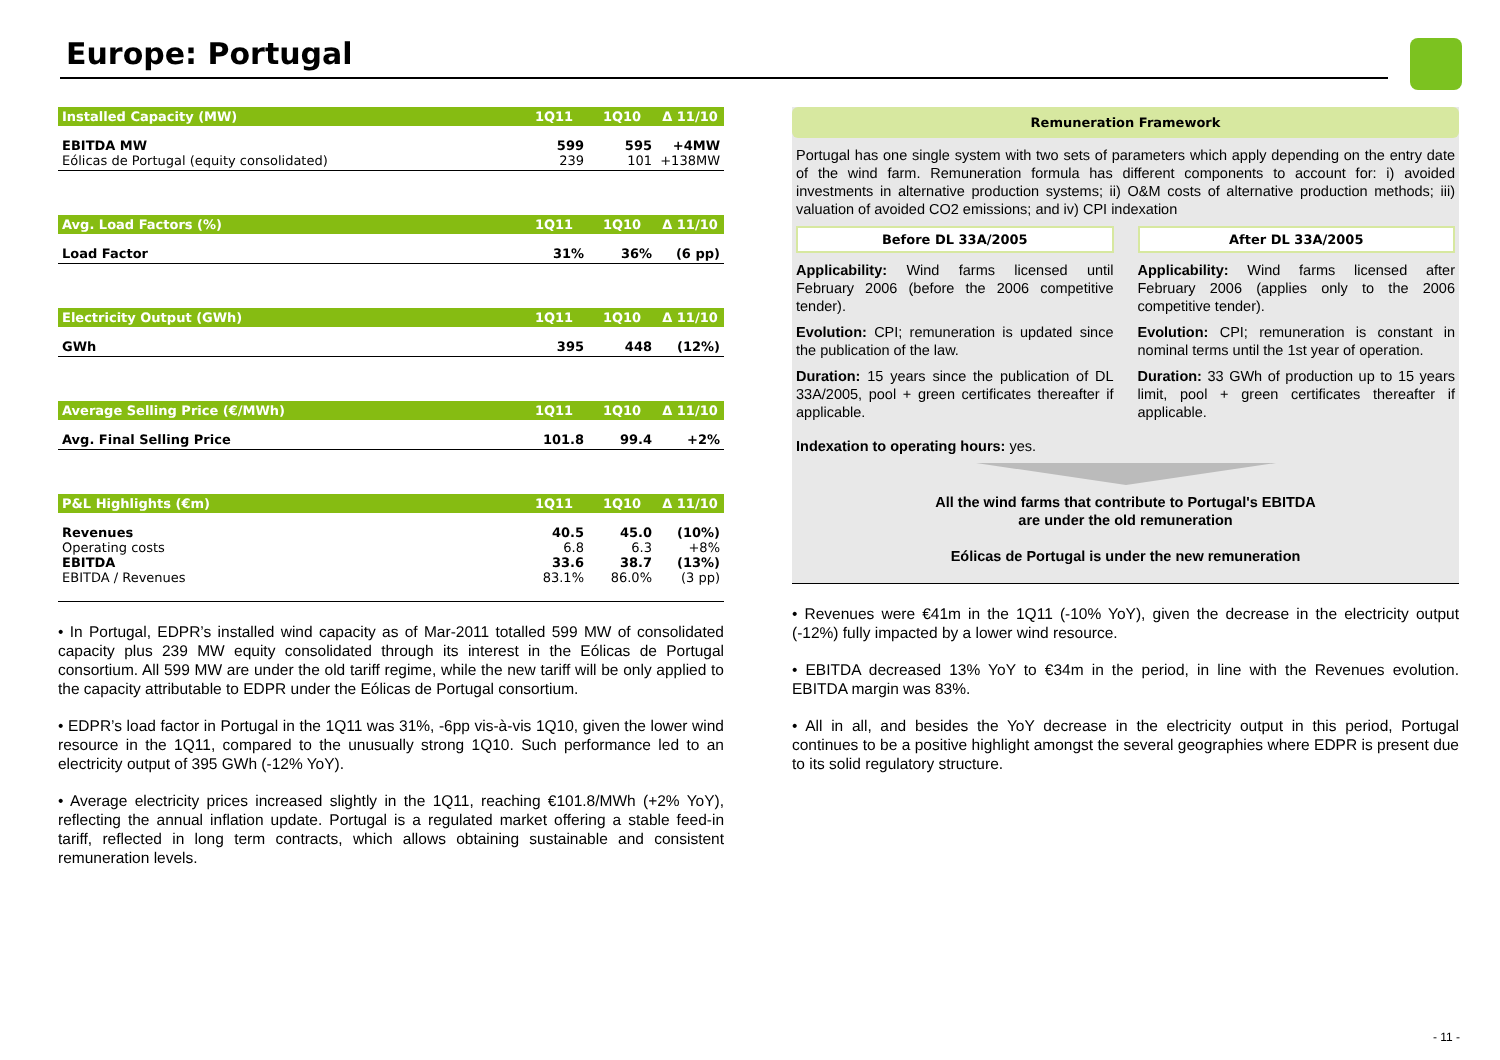Europe: Portugal
| Installed Capacity (MW) | 1Q11 | 1Q10 | Δ 11/10 |
| --- | --- | --- | --- |
| EBITDA MW | 599 | 595 | +4MW |
| Eólicas de Portugal (equity consolidated) | 239 | 101 | +138MW |
| Avg. Load Factors (%) | 1Q11 | 1Q10 | Δ 11/10 |
| --- | --- | --- | --- |
| Load Factor | 31% | 36% | (6 pp) |
| Electricity Output (GWh) | 1Q11 | 1Q10 | Δ 11/10 |
| --- | --- | --- | --- |
| GWh | 395 | 448 | (12%) |
| Average Selling Price (€/MWh) | 1Q11 | 1Q10 | Δ 11/10 |
| --- | --- | --- | --- |
| Avg. Final Selling Price | 101.8 | 99.4 | +2% |
| P&L Highlights (€m) | 1Q11 | 1Q10 | Δ 11/10 |
| --- | --- | --- | --- |
| Revenues | 40.5 | 45.0 | (10%) |
| Operating costs | 6.8 | 6.3 | +8% |
| EBITDA | 33.6 | 38.7 | (13%) |
| EBITDA / Revenues | 83.1% | 86.0% | (3 pp) |
• In Portugal, EDPR’s installed wind capacity as of Mar-2011 totalled 599 MW of consolidated capacity plus 239 MW equity consolidated through its interest in the Eólicas de Portugal consortium. All 599 MW are under the old tariff regime, while the new tariff will be only applied to the capacity attributable to EDPR under the Eólicas de Portugal consortium.
• EDPR’s load factor in Portugal in the 1Q11 was 31%, -6pp vis-à-vis 1Q10, given the lower wind resource in the 1Q11, compared to the unusually strong 1Q10. Such performance led to an electricity output of 395 GWh (-12% YoY).
• Average electricity prices increased slightly in the 1Q11, reaching €101.8/MWh (+2% YoY), reflecting the annual inflation update. Portugal is a regulated market offering a stable feed-in tariff, reflected in long term contracts, which allows obtaining sustainable and consistent remuneration levels.
Remuneration Framework
Portugal has one single system with two sets of parameters which apply depending on the entry date of the wind farm. Remuneration formula has different components to account for: i) avoided investments in alternative production systems; ii) O&M costs of alternative production methods; iii) valuation of avoided CO2 emissions; and iv) CPI indexation
Before DL 33A/2005
Applicability: Wind farms licensed until February 2006 (before the 2006 competitive tender).
Evolution: CPI; remuneration is updated since the publication of the law.
Duration: 15 years since the publication of DL 33A/2005, pool + green certificates thereafter if applicable.
After DL 33A/2005
Applicability: Wind farms licensed after February 2006 (applies only to the 2006 competitive tender).
Evolution: CPI; remuneration is constant in nominal terms until the 1st year of operation.
Duration: 33 GWh of production up to 15 years limit, pool + green certificates thereafter if applicable.
Indexation to operating hours: yes.
All the wind farms that contribute to Portugal's EBITDA
are under the old remuneration
Eólicas de Portugal is under the new remuneration
• Revenues were €41m in the 1Q11 (-10% YoY), given the decrease in the electricity output (-12%) fully impacted by a lower wind resource.
• EBITDA decreased 13% YoY to €34m in the period, in line with the Revenues evolution. EBITDA margin was 83%.
• All in all, and besides the YoY decrease in the electricity output in this period, Portugal continues to be a positive highlight amongst the several geographies where EDPR is present due to its solid regulatory structure.
- 11 -